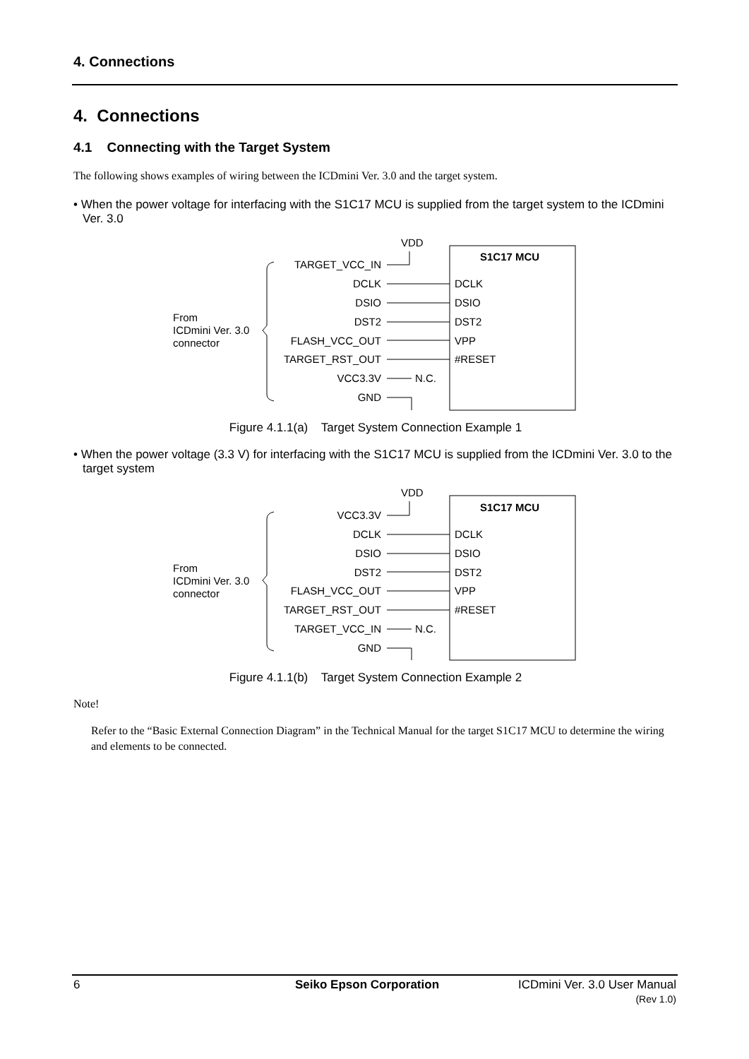4. Connections
4. Connections
4.1 Connecting with the Target System
The following shows examples of wiring between the ICDmini Ver. 3.0 and the target system.
• When the power voltage for interfacing with the S1C17 MCU is supplied from the target system to the ICDmini Ver. 3.0
VDD
S1C17 MCU
From
ICDmini Ver. 3.0
connector
TARGET_VCC_IN
DCLK
DSIO
DST2
FLASH_VCC_OUT
TARGET_RST_OUT
VCC3.3V
GND
DCLK
DSIO
DST2
VPP
#RESET
N.C.
Figure 4.1.1(a) Target System Connection Example 1
• When the power voltage (3.3 V) for interfacing with the S1C17 MCU is supplied from the ICDmini Ver. 3.0 to the target system
VDD
S1C17 MCU
From
ICDmini Ver. 3.0
connector
VCC3.3V
DCLK
DSIO
DST2
FLASH_VCC_OUT
TARGET_RST_OUT
TARGET_VCC_IN
GND
DCLK
DSIO
DST2
VPP
#RESET
N.C.
Figure 4.1.1(b) Target System Connection Example 2
Note!
Refer to the “Basic External Connection Diagram” in the Technical Manual for the target S1C17 MCU to determine the wiring and elements to be connected.
6 Seiko Epson Corporation ICDmini Ver. 3.0 User Manual
(Rev 1.0)